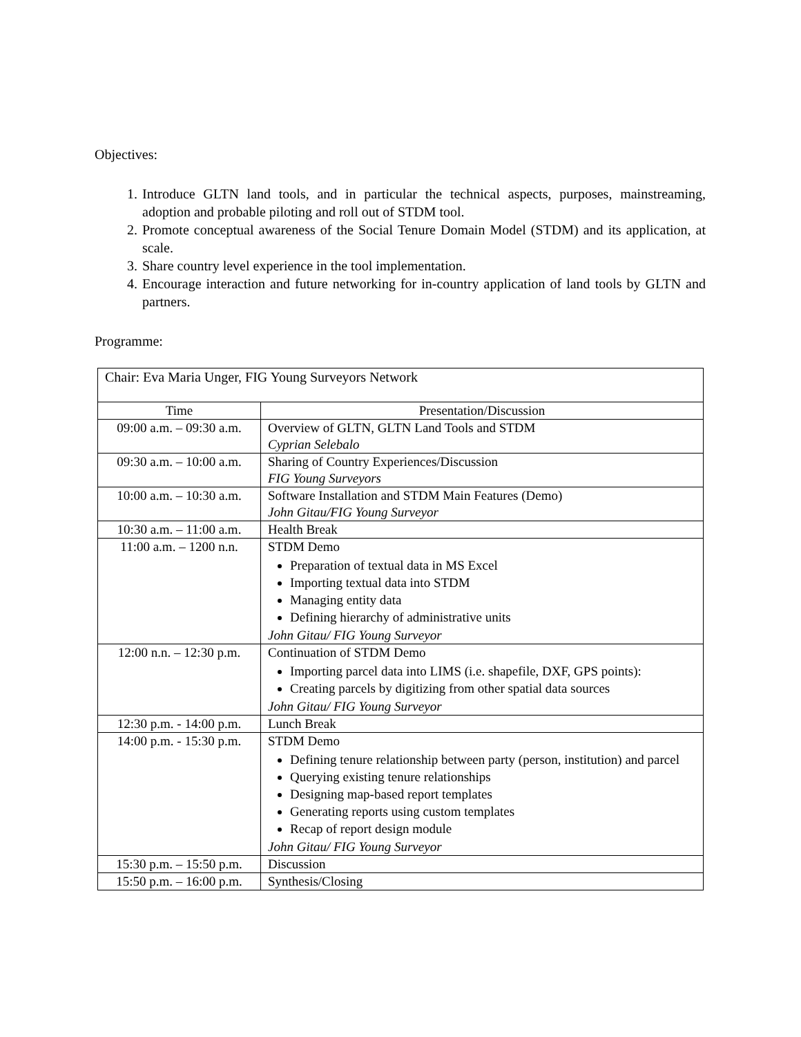Objectives:
1. Introduce GLTN land tools, and in particular the technical aspects, purposes, mainstreaming, adoption and probable piloting and roll out of STDM tool.
2. Promote conceptual awareness of the Social Tenure Domain Model (STDM) and its application, at scale.
3. Share country level experience in the tool implementation.
4. Encourage interaction and future networking for in-country application of land tools by GLTN and partners.
Programme:
| Chair: Eva Maria Unger, FIG Young Surveyors Network | |
| Time | Presentation/Discussion |
| 09:00 a.m. – 09:30 a.m. | Overview of GLTN, GLTN Land Tools and STDM Cyprian Selebalo |
| 09:30 a.m. – 10:00 a.m. | Sharing of Country Experiences/Discussion FIG Young Surveyors |
| 10:00 a.m. – 10:30 a.m. | Software Installation and STDM Main Features (Demo) John Gitau/FIG Young Surveyor |
| 10:30 a.m. – 11:00 a.m. | Health Break |
| 11:00 a.m. – 1200 n.n. | STDM Demo Preparation of textual data in MS Excel Importing textual data into STDM Managing entity data Defining hierarchy of administrative units John Gitau/ FIG Young Surveyor |
| 12:00 n.n. – 12:30 p.m. | Continuation of STDM Demo Importing parcel data into LIMS (i.e. shapefile, DXF, GPS points): Creating parcels by digitizing from other spatial data sources John Gitau/ FIG Young Surveyor |
| 12:30 p.m. - 14:00 p.m. | Lunch Break |
| 14:00 p.m. - 15:30 p.m. | STDM Demo Defining tenure relationship between party (person, institution) and parcel Querying existing tenure relationships Designing map-based report templates Generating reports using custom templates Recap of report design module John Gitau/ FIG Young Surveyor |
| 15:30 p.m. – 15:50 p.m. | Discussion |
| 15:50 p.m. – 16:00 p.m. | Synthesis/Closing |